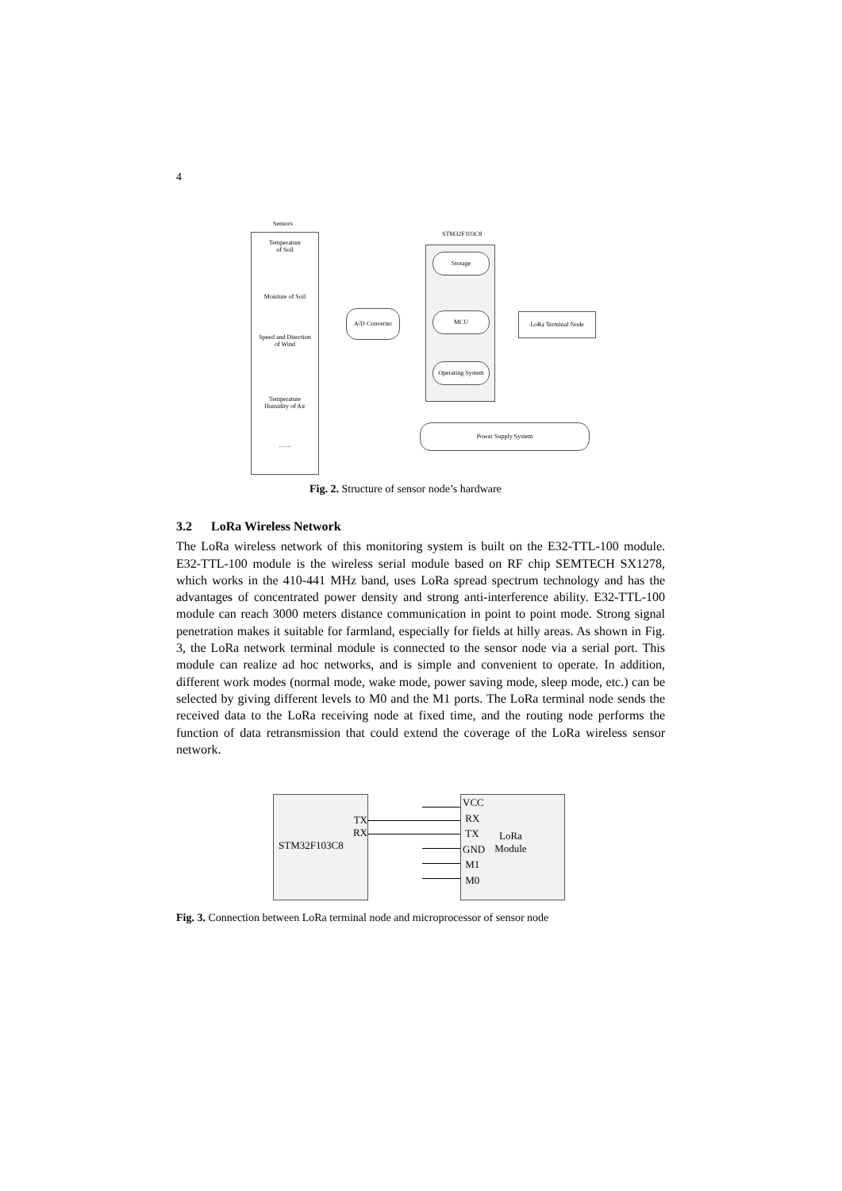4
Sensors
Temperature
of Soil
Moisture of Soil
Speed and Direction
of Wind
Temperature
Humidity of Air
……
STM32F103C8
Storage
MCU
Operating System
A/D Converter LoRa Terminal Node
Power Supply System
Fig. 2. Structure of sensor node’s hardware
3.2 LoRa Wireless Network
The LoRa wireless network of this monitoring system is built on the E32-TTL-100 module. E32-TTL-100 module is the wireless serial module based on RF chip SEMTECH SX1278, which works in the 410-441 MHz band, uses LoRa spread spectrum technology and has the advantages of concentrated power density and strong anti-interference ability. E32-TTL-100 module can reach 3000 meters distance communication in point to point mode. Strong signal penetration makes it suitable for farmland, especially for fields at hilly areas. As shown in Fig. 3, the LoRa network terminal module is connected to the sensor node via a serial port. This module can realize ad hoc networks, and is simple and convenient to operate. In addition, different work modes (normal mode, wake mode, power saving mode, sleep mode, etc.) can be selected by giving different levels to M0 and the M1 ports. The LoRa terminal node sends the received data to the LoRa receiving node at fixed time, and the routing node performs the function of data retransmission that could extend the coverage of the LoRa wireless sensor network.
TX
RX
STM32F103C8
VCC
RX
TX
GND
M1
M0
LoRa
Module
Fig. 3. Connection between LoRa terminal node and microprocessor of sensor node